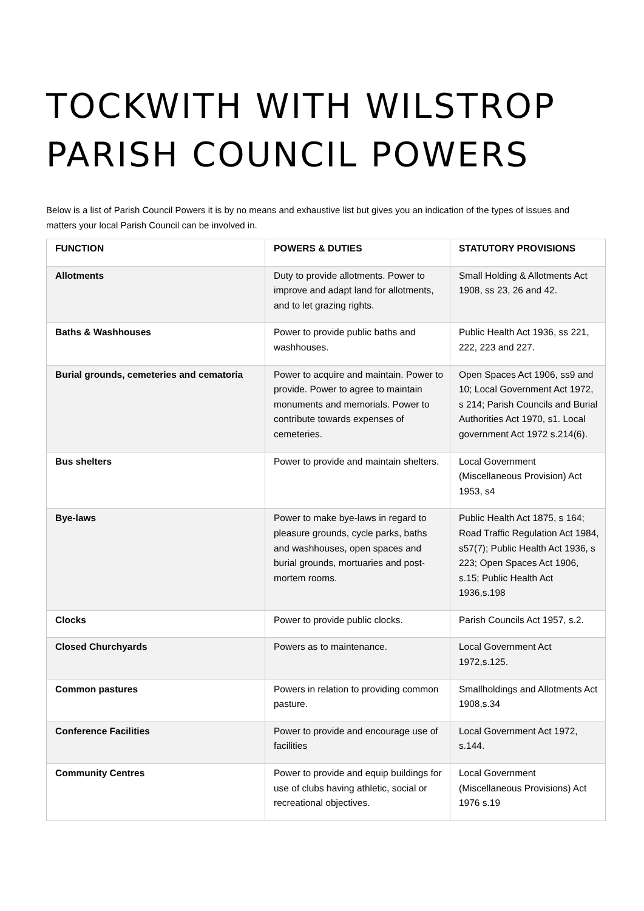TOCKWITH WITH WILSTROP PARISH COUNCIL POWERS
Below is a list of Parish Council Powers it is by no means and exhaustive list but gives you an indication of the types of issues and matters your local Parish Council can be involved in.
| FUNCTION | POWERS & DUTIES | STATUTORY PROVISIONS |
| --- | --- | --- |
| Allotments | Duty to provide allotments. Power to improve and adapt land for allotments, and to let grazing rights. | Small Holding & Allotments Act 1908, ss 23, 26 and 42. |
| Baths & Washhouses | Power to provide public baths and washhouses. | Public Health Act 1936, ss 221, 222, 223 and 227. |
| Burial grounds, cemeteries and cematoria | Power to acquire and maintain. Power to provide. Power to agree to maintain monuments and memorials. Power to contribute towards expenses of cemeteries. | Open Spaces Act 1906, ss9 and 10; Local Government Act 1972, s 214; Parish Councils and Burial Authorities Act 1970, s1. Local government Act 1972 s.214(6). |
| Bus shelters | Power to provide and maintain shelters. | Local Government (Miscellaneous Provision) Act 1953, s4 |
| Bye-laws | Power to make bye-laws in regard to pleasure grounds, cycle parks, baths and washhouses, open spaces and burial grounds, mortuaries and post-mortem rooms. | Public Health Act 1875, s 164; Road Traffic Regulation Act 1984, s57(7); Public Health Act 1936, s 223; Open Spaces Act 1906, s.15; Public Health Act 1936,s.198 |
| Clocks | Power to provide public clocks. | Parish Councils Act 1957, s.2. |
| Closed Churchyards | Powers as to maintenance. | Local Government Act 1972,s.125. |
| Common pastures | Powers in relation to providing common pasture. | Smallholdings and Allotments Act 1908,s.34 |
| Conference Facilities | Power to provide and encourage use of facilities | Local Government Act 1972, s.144. |
| Community Centres | Power to provide and equip buildings for use of clubs having athletic, social or recreational objectives. | Local Government (Miscellaneous Provisions) Act 1976 s.19 |